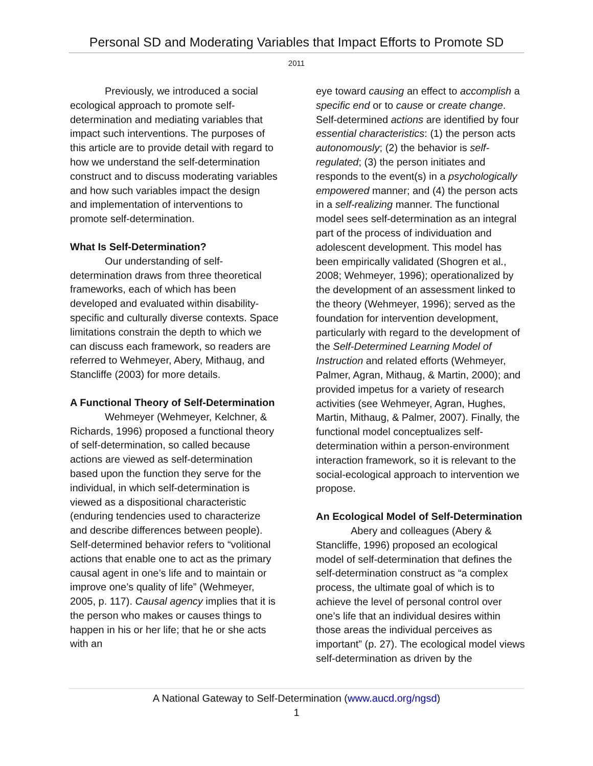Personal SD and Moderating Variables that Impact Efforts to Promote SD
2011
Previously, we introduced a social ecological approach to promote self-determination and mediating variables that impact such interventions. The purposes of this article are to provide detail with regard to how we understand the self-determination construct and to discuss moderating variables and how such variables impact the design and implementation of interventions to promote self-determination.
What Is Self-Determination?
Our understanding of self-determination draws from three theoretical frameworks, each of which has been developed and evaluated within disability-specific and culturally diverse contexts. Space limitations constrain the depth to which we can discuss each framework, so readers are referred to Wehmeyer, Abery, Mithaug, and Stancliffe (2003) for more details.
A Functional Theory of Self-Determination
Wehmeyer (Wehmeyer, Kelchner, & Richards, 1996) proposed a functional theory of self-determination, so called because actions are viewed as self-determination based upon the function they serve for the individual, in which self-determination is viewed as a dispositional characteristic (enduring tendencies used to characterize and describe differences between people). Self-determined behavior refers to “volitional actions that enable one to act as the primary causal agent in one’s life and to maintain or improve one’s quality of life” (Wehmeyer, 2005, p. 117). Causal agency implies that it is the person who makes or causes things to happen in his or her life; that he or she acts with an
eye toward causing an effect to accomplish a specific end or to cause or create change. Self-determined actions are identified by four essential characteristics: (1) the person acts autonomously; (2) the behavior is self-regulated; (3) the person initiates and responds to the event(s) in a psychologically empowered manner; and (4) the person acts in a self-realizing manner. The functional model sees self-determination as an integral part of the process of individuation and adolescent development. This model has been empirically validated (Shogren et al., 2008; Wehmeyer, 1996); operationalized by the development of an assessment linked to the theory (Wehmeyer, 1996); served as the foundation for intervention development, particularly with regard to the development of the Self-Determined Learning Model of Instruction and related efforts (Wehmeyer, Palmer, Agran, Mithaug, & Martin, 2000); and provided impetus for a variety of research activities (see Wehmeyer, Agran, Hughes, Martin, Mithaug, & Palmer, 2007). Finally, the functional model conceptualizes self-determination within a person-environment interaction framework, so it is relevant to the social-ecological approach to intervention we propose.
An Ecological Model of Self-Determination
Abery and colleagues (Abery & Stancliffe, 1996) proposed an ecological model of self-determination that defines the self-determination construct as “a complex process, the ultimate goal of which is to achieve the level of personal control over one’s life that an individual desires within those areas the individual perceives as important” (p. 27). The ecological model views self-determination as driven by the
A National Gateway to Self-Determination (www.aucd.org/ngsd)
1